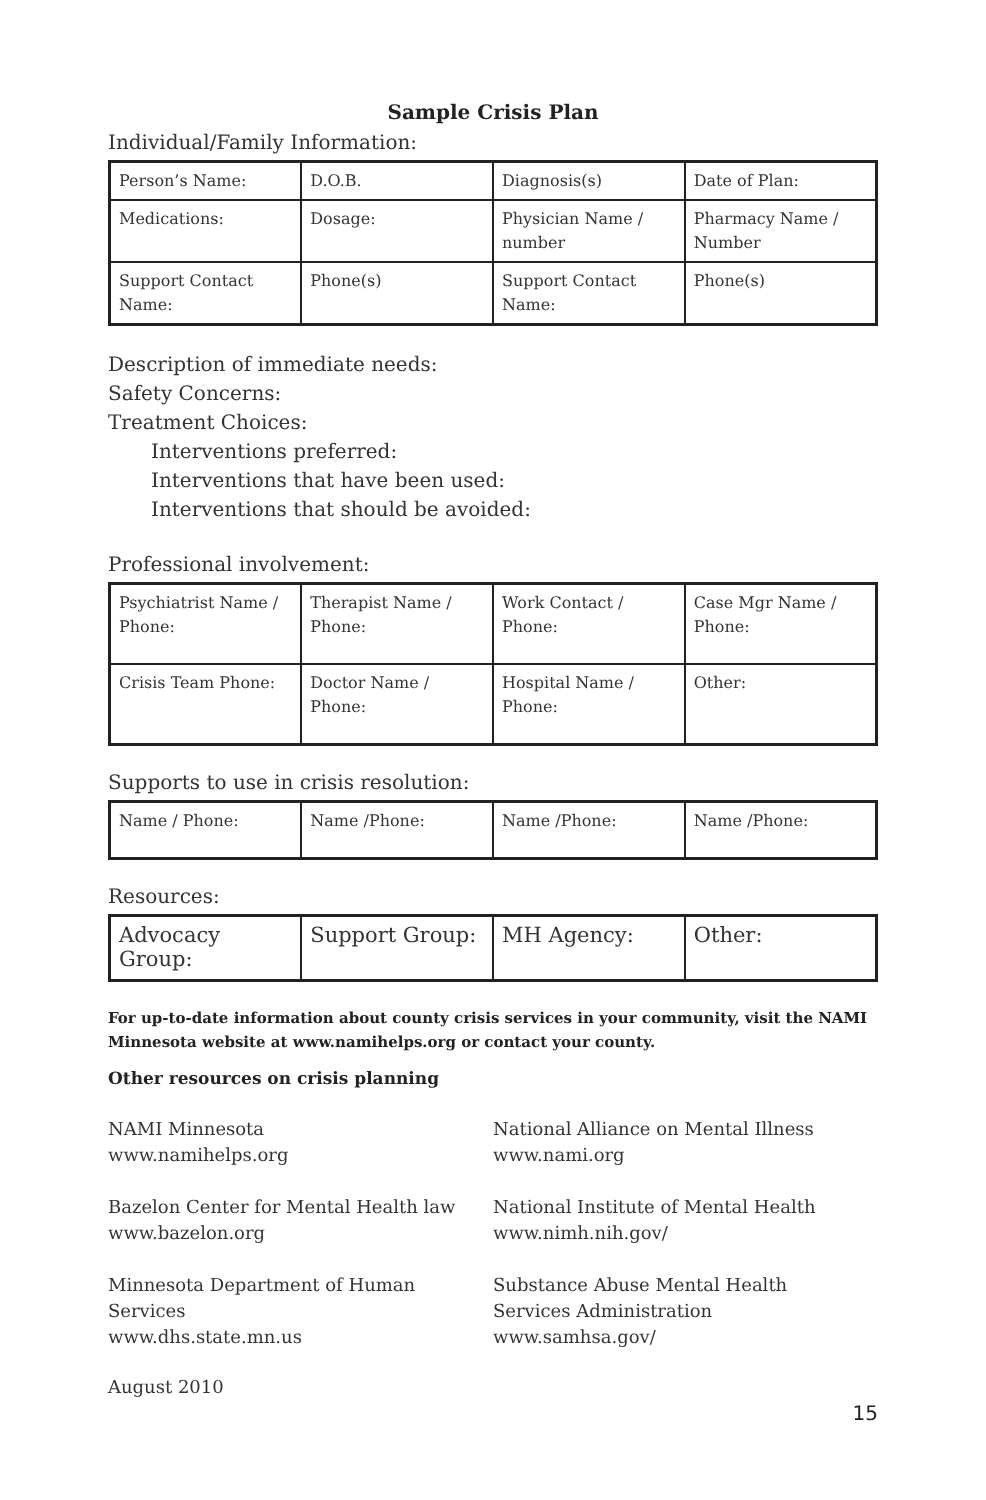Sample Crisis Plan
Individual/Family Information:
| Person’s Name: | D.O.B. | Diagnosis(s) | Date of Plan: |
| Medications: | Dosage: | Physician Name / number | Pharmacy Name / Number |
| Support Contact Name: | Phone(s) | Support Contact Name: | Phone(s) |
Description of immediate needs:
Safety Concerns:
Treatment Choices:
Interventions preferred:
Interventions that have been used:
Interventions that should be avoided:
Professional involvement:
| Psychiatrist Name / Phone: | Therapist Name / Phone: | Work Contact / Phone: | Case Mgr Name / Phone: |
| Crisis Team Phone: | Doctor Name / Phone: | Hospital Name / Phone: | Other: |
Supports to use in crisis resolution:
| Name / Phone: | Name /Phone: | Name /Phone: | Name /Phone: |
Resources:
| Advocacy Group: | Support Group: | MH Agency: | Other: |
For up-to-date information about county crisis services in your community, visit the NAMI Minnesota website at www.namihelps.org or contact your county.
Other resources on crisis planning
NAMI Minnesota
www.namihelps.org
Bazelon Center for Mental Health law
www.bazelon.org
Minnesota Department of Human Services
www.dhs.state.mn.us
National Alliance on Mental Illness
www.nami.org
National Institute of Mental Health
www.nimh.nih.gov/
Substance Abuse Mental Health
Services Administration
www.samhsa.gov/
August 2010
15